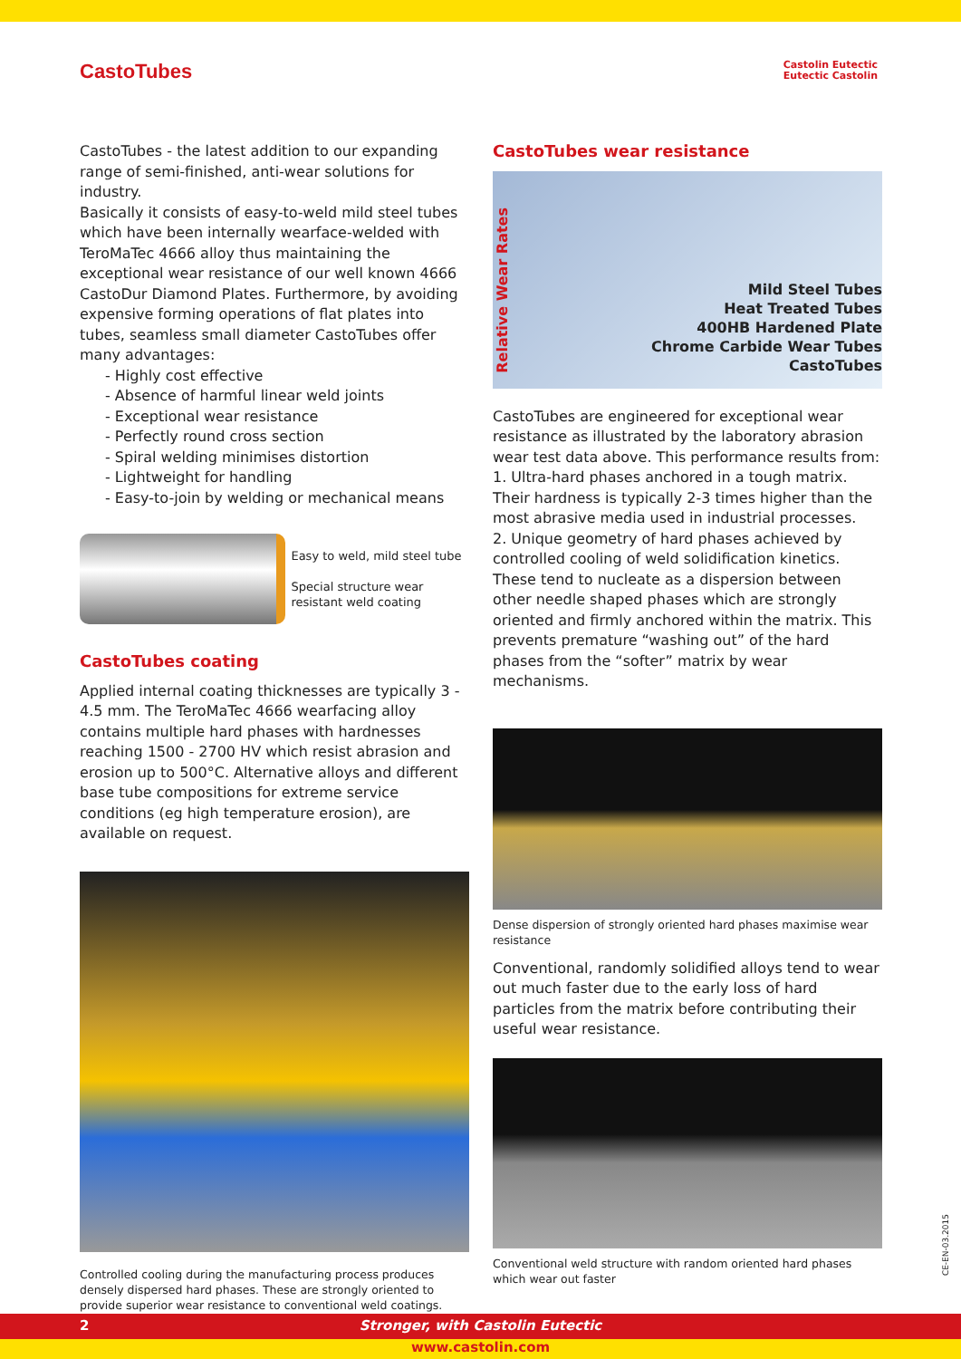CastoTubes
Castolin Eutectic
Eutectic Castolin
CastoTubes - the latest addition to our expanding range of semi-finished, anti-wear solutions for industry.
Basically it consists of easy-to-weld mild steel tubes which have been internally wearface-welded with TeroMaTec 4666 alloy thus maintaining the exceptional wear resistance of our well known 4666 CastoDur Diamond Plates. Furthermore, by avoiding expensive forming operations of flat plates into tubes, seamless small diameter CastoTubes offer many advantages:
- Highly cost effective
- Absence of harmful linear weld joints
- Exceptional wear resistance
- Perfectly round cross section
- Spiral welding minimises distortion
- Lightweight for handling
- Easy-to-join by welding or mechanical means
Easy to weld, mild steel tube
Special structure wear resistant weld coating
CastoTubes coating
Applied internal coating thicknesses are typically 3 - 4.5 mm. The TeroMaTec 4666 wearfacing alloy contains multiple hard phases with hardnesses reaching 1500 - 2700 HV which resist abrasion and erosion up to 500°C. Alternative alloys and different base tube compositions for extreme service conditions (eg high temperature erosion), are available on request.
Controlled cooling during the manufacturing process produces densely dispersed hard phases. These are strongly oriented to provide superior wear resistance to conventional weld coatings.
CastoTubes wear resistance
Relative Wear Rates
Mild Steel Tubes
Heat Treated Tubes
400HB Hardened Plate
Chrome Carbide Wear Tubes
CastoTubes
CastoTubes are engineered for exceptional wear resistance as illustrated by the laboratory abrasion wear test data above. This performance results from:
1. Ultra-hard phases anchored in a tough matrix. Their hardness is typically 2-3 times higher than the most abrasive media used in industrial processes.
2. Unique geometry of hard phases achieved by controlled cooling of weld solidification kinetics. These tend to nucleate as a dispersion between other needle shaped phases which are strongly oriented and firmly anchored within the matrix. This prevents premature “washing out” of the hard phases from the “softer” matrix by wear mechanisms.
Dense dispersion of strongly oriented hard phases maximise wear resistance
Conventional, randomly solidified alloys tend to wear out much faster due to the early loss of hard particles from the matrix before contributing their useful wear resistance.
Conventional weld structure with random oriented hard phases which wear out faster
CE-EN-03.2015
2
Stronger, with Castolin Eutectic
www.castolin.com